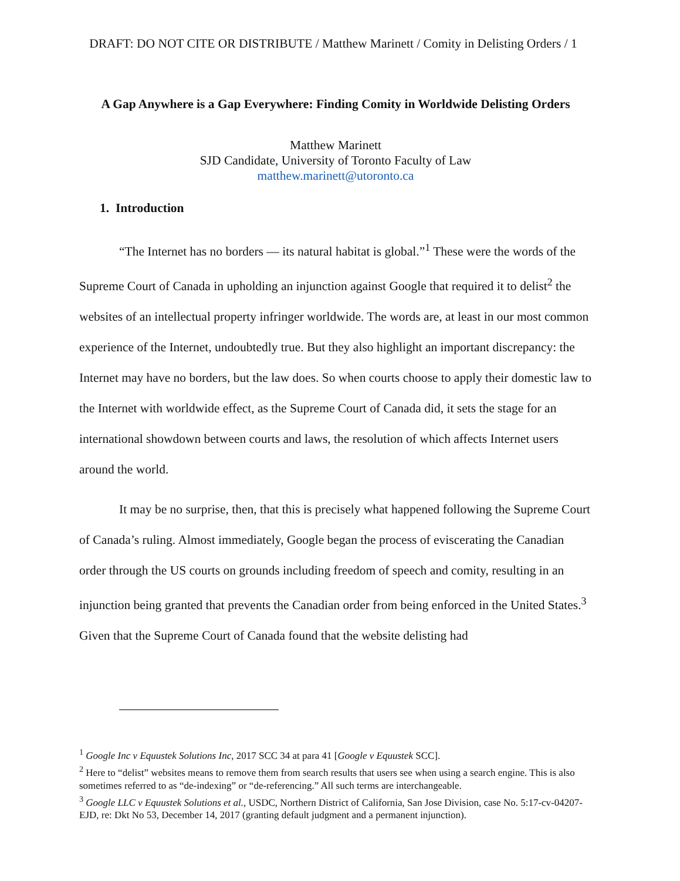DRAFT: DO NOT CITE OR DISTRIBUTE / Matthew Marinett / Comity in Delisting Orders / 1
A Gap Anywhere is a Gap Everywhere: Finding Comity in Worldwide Delisting Orders
Matthew Marinett
SJD Candidate, University of Toronto Faculty of Law
matthew.marinett@utoronto.ca
1. Introduction
“The Internet has no borders — its natural habitat is global.”<sup>1</sup> These were the words of the Supreme Court of Canada in upholding an injunction against Google that required it to delist<sup>2</sup> the websites of an intellectual property infringer worldwide. The words are, at least in our most common experience of the Internet, undoubtedly true. But they also highlight an important discrepancy: the Internet may have no borders, but the law does. So when courts choose to apply their domestic law to the Internet with worldwide effect, as the Supreme Court of Canada did, it sets the stage for an international showdown between courts and laws, the resolution of which affects Internet users around the world.
It may be no surprise, then, that this is precisely what happened following the Supreme Court of Canada’s ruling. Almost immediately, Google began the process of eviscerating the Canadian order through the US courts on grounds including freedom of speech and comity, resulting in an injunction being granted that prevents the Canadian order from being enforced in the United States.<sup>3</sup> Given that the Supreme Court of Canada found that the website delisting had
<sup>1</sup> Google Inc v Equustek Solutions Inc, 2017 SCC 34 at para 41 [Google v Equustek SCC].
<sup>2</sup> Here to “delist” websites means to remove them from search results that users see when using a search engine. This is also sometimes referred to as “de-indexing” or “de-referencing.” All such terms are interchangeable.
<sup>3</sup> Google LLC v Equustek Solutions et al., USDC, Northern District of California, San Jose Division, case No. 5:17-cv-04207-EJD, re: Dkt No 53, December 14, 2017 (granting default judgment and a permanent injunction).